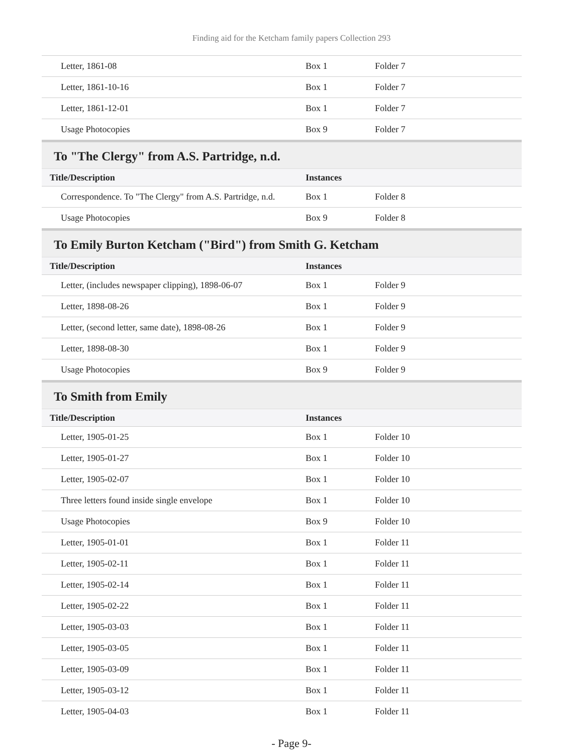Finding aid for the Ketcham family papers Collection 293
| Letter, 1861-08 | Box 1 | Folder 7 |
| Letter, 1861-10-16 | Box 1 | Folder 7 |
| Letter, 1861-12-01 | Box 1 | Folder 7 |
| Usage Photocopies | Box 9 | Folder 7 |
To "The Clergy" from A.S. Partridge, n.d.
| Title/Description | Instances | |
| --- | --- | --- |
| Correspondence. To "The Clergy" from A.S. Partridge, n.d. | Box 1 | Folder 8 |
| Usage Photocopies | Box 9 | Folder 8 |
To Emily Burton Ketcham ("Bird") from Smith G. Ketcham
| Title/Description | Instances | |
| --- | --- | --- |
| Letter, (includes newspaper clipping), 1898-06-07 | Box 1 | Folder 9 |
| Letter, 1898-08-26 | Box 1 | Folder 9 |
| Letter, (second letter, same date), 1898-08-26 | Box 1 | Folder 9 |
| Letter, 1898-08-30 | Box 1 | Folder 9 |
| Usage Photocopies | Box 9 | Folder 9 |
To Smith from Emily
| Title/Description | Instances | |
| --- | --- | --- |
| Letter, 1905-01-25 | Box 1 | Folder 10 |
| Letter, 1905-01-27 | Box 1 | Folder 10 |
| Letter, 1905-02-07 | Box 1 | Folder 10 |
| Three letters found inside single envelope | Box 1 | Folder 10 |
| Usage Photocopies | Box 9 | Folder 10 |
| Letter, 1905-01-01 | Box 1 | Folder 11 |
| Letter, 1905-02-11 | Box 1 | Folder 11 |
| Letter, 1905-02-14 | Box 1 | Folder 11 |
| Letter, 1905-02-22 | Box 1 | Folder 11 |
| Letter, 1905-03-03 | Box 1 | Folder 11 |
| Letter, 1905-03-05 | Box 1 | Folder 11 |
| Letter, 1905-03-09 | Box 1 | Folder 11 |
| Letter, 1905-03-12 | Box 1 | Folder 11 |
| Letter, 1905-04-03 | Box 1 | Folder 11 |
- Page 9-